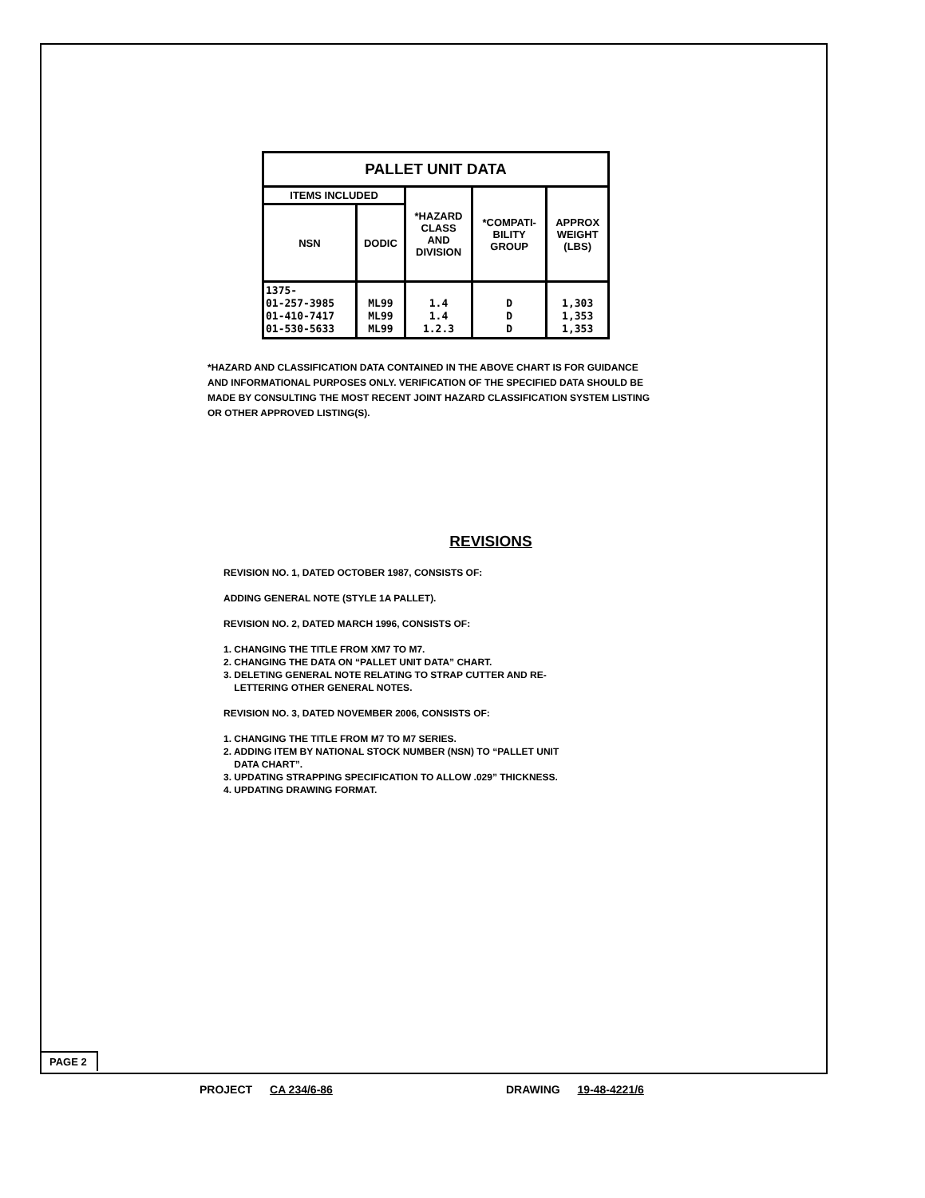| PALLET UNIT DATA | | | | |
| --- | --- | --- | --- | --- |
| ITEMS INCLUDED | | *HAZARD CLASS AND DIVISION | *COMPATI- BILITY GROUP | APPROX WEIGHT (LBS) |
| NSN | DODIC | | | |
| 1375- 01-257-3985 01-410-7417 01-530-5633 | ML99 ML99 ML99 | 1.4 1.4 1.2.3 | D D D | 1,303 1,353 1,353 |
*HAZARD AND CLASSIFICATION DATA CONTAINED IN THE ABOVE CHART IS FOR GUIDANCE AND INFORMATIONAL PURPOSES ONLY. VERIFICATION OF THE SPECIFIED DATA SHOULD BE MADE BY CONSULTING THE MOST RECENT JOINT HAZARD CLASSIFICATION SYSTEM LISTING OR OTHER APPROVED LISTING(S).
REVISIONS
REVISION NO. 1, DATED OCTOBER 1987, CONSISTS OF:
ADDING GENERAL NOTE (STYLE 1A PALLET).
REVISION NO. 2, DATED MARCH 1996, CONSISTS OF:
1. CHANGING THE TITLE FROM XM7 TO M7.
2. CHANGING THE DATA ON “PALLET UNIT DATA” CHART.
3. DELETING GENERAL NOTE RELATING TO STRAP CUTTER AND RE-
LETTERING OTHER GENERAL NOTES.
REVISION NO. 3, DATED NOVEMBER 2006, CONSISTS OF:
1. CHANGING THE TITLE FROM M7 TO M7 SERIES.
2. ADDING ITEM BY NATIONAL STOCK NUMBER (NSN) TO “PALLET UNIT
DATA CHART”.
3. UPDATING STRAPPING SPECIFICATION TO ALLOW .029” THICKNESS.
4. UPDATING DRAWING FORMAT.
PAGE 2
PROJECT CA 234/6-86 DRAWING 19-48-4221/6